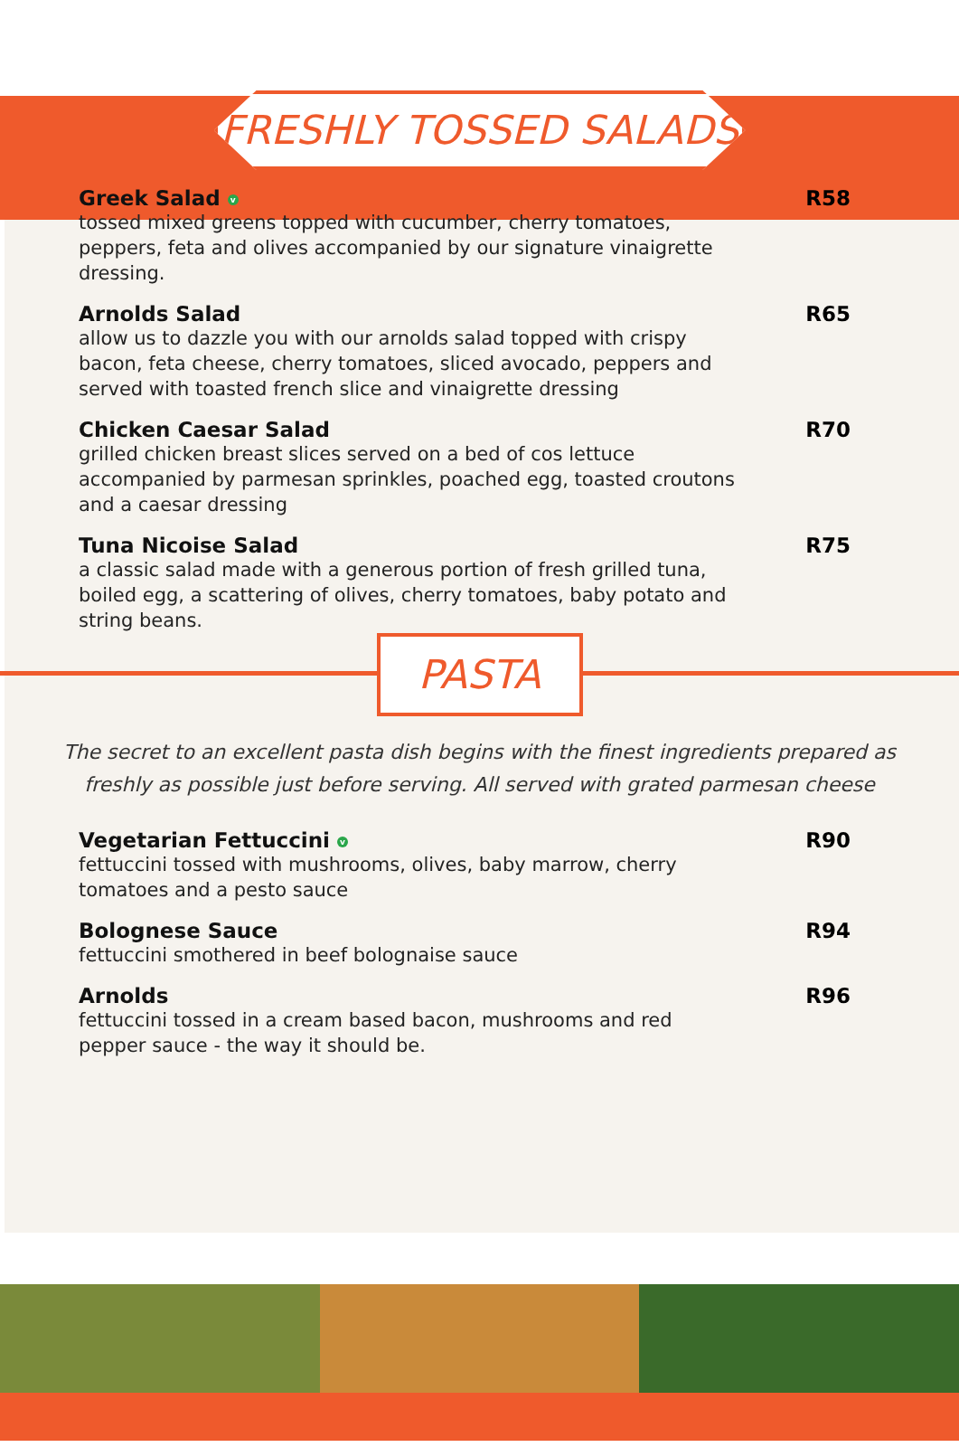FRESHLY TOSSED SALADS
Greek Salad v
tossed mixed greens topped with cucumber, cherry tomatoes, peppers, feta and olives accompanied by our signature vinaigrette dressing.
R58
Arnolds Salad
allow us to dazzle you with our arnolds salad topped with crispy bacon, feta cheese, cherry tomatoes, sliced avocado, peppers and served with toasted french slice and vinaigrette dressing
R65
Chicken Caesar Salad
grilled chicken breast slices served on a bed of cos lettuce accompanied by parmesan sprinkles, poached egg, toasted croutons and a caesar dressing
R70
Tuna Nicoise Salad
a classic salad made with a generous portion of fresh grilled tuna, boiled egg, a scattering of olives, cherry tomatoes, baby potato and string beans.
R75
PASTA
The secret to an excellent pasta dish begins with the finest ingredients prepared as freshly as possible just before serving. All served with grated parmesan cheese
Vegetarian Fettuccini v
fettuccini tossed with mushrooms, olives, baby marrow, cherry tomatoes and a pesto sauce
R90
Bolognese Sauce
fettuccini smothered in beef bolognaise sauce
R94
Arnolds
fettuccini tossed in a cream based bacon, mushrooms and red pepper sauce - the way it should be.
R96